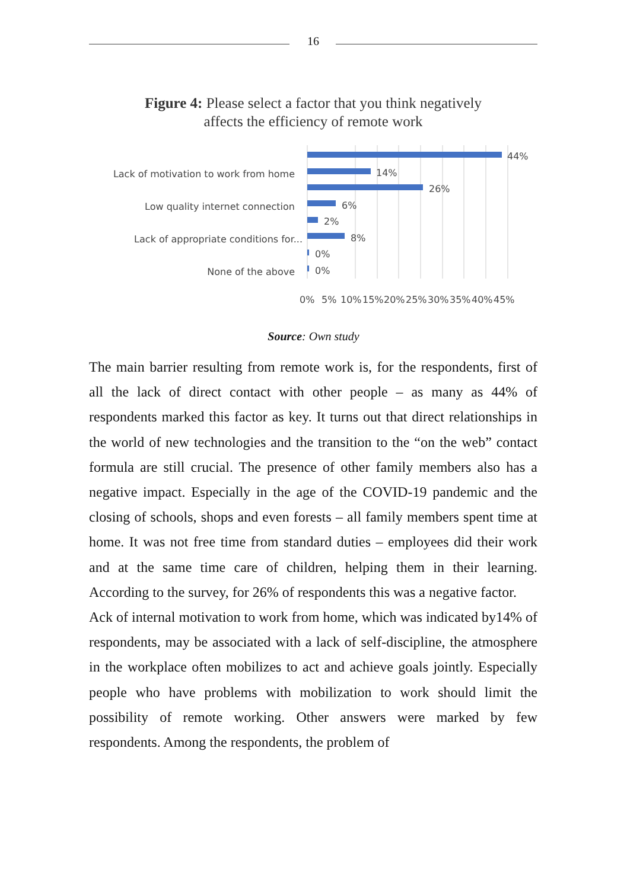16
Figure 4: Please select a factor that you think negatively
affects the efficiency of remote work
44%
14%
26%
6%
2%
8%
0%
0%
Lack of motivation to work from home
Low quality internet connection
Lack of appropriate conditions for...
None of the above
0%
5%
10%
15%
20%
25%
30%
35%
40%
45%
Source: Own study
The main barrier resulting from remote work is, for the respondents, first of all the lack of direct contact with other people – as many as 44% of respondents marked this factor as key. It turns out that direct relationships in the world of new technologies and the transition to the “on the web” contact formula are still crucial. The presence of other family members also has a negative impact. Especially in the age of the COVID-19 pandemic and the closing of schools, shops and even forests – all family members spent time at home. It was not free time from standard duties – employees did their work and at the same time care of children, helping them in their learning. According to the survey, for 26% of respondents this was a negative factor.
Ack of internal motivation to work from home, which was indicated by14% of respondents, may be associated with a lack of self-discipline, the atmosphere in the workplace often mobilizes to act and achieve goals jointly. Especially people who have problems with mobilization to work should limit the possibility of remote working. Other answers were marked by few respondents. Among the respondents, the problem of